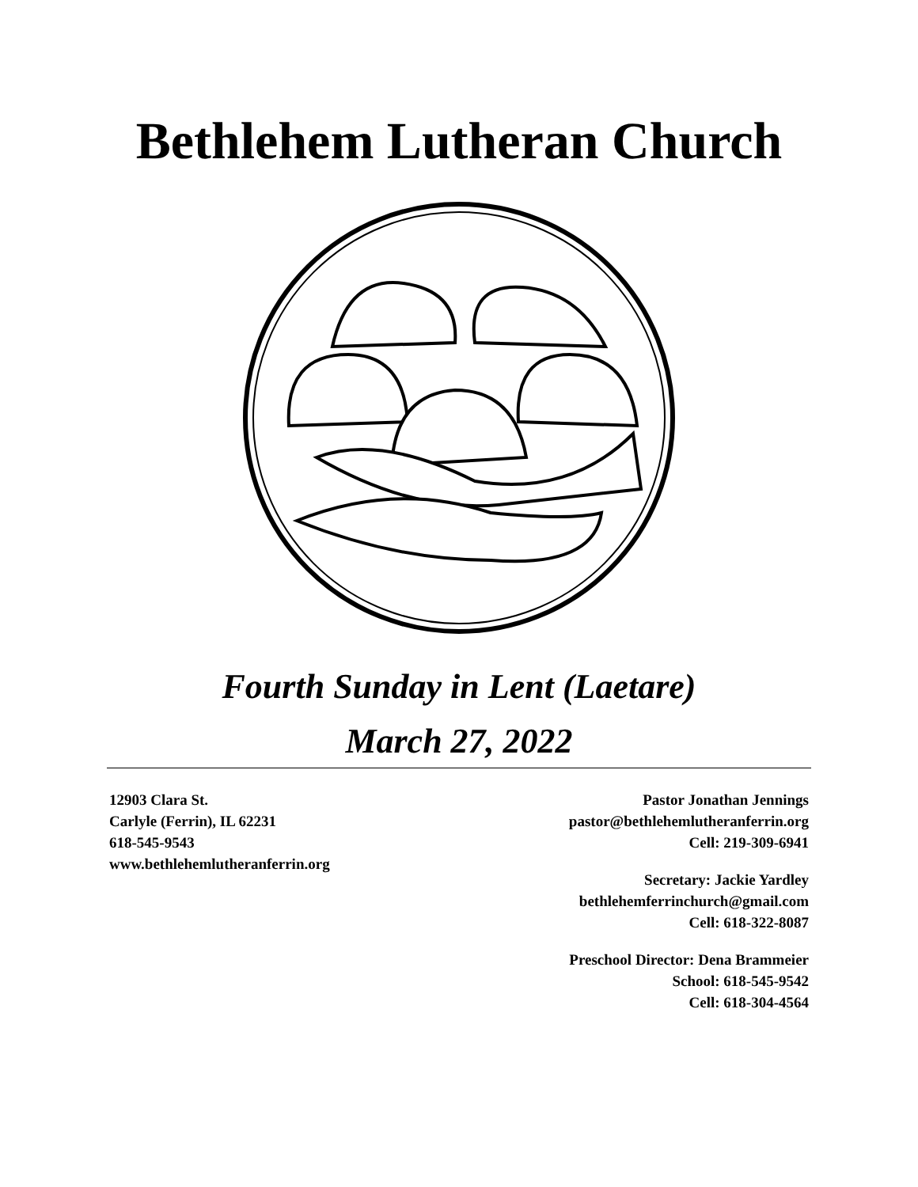Bethlehem Lutheran Church
Fourth Sunday in Lent (Laetare)
March 27, 2022
12903 Clara St.
Carlyle (Ferrin), IL 62231
618-545-9543
www.bethlehemlutheranferrin.org
Pastor Jonathan Jennings
pastor@bethlehemlutheranferrin.org
Cell: 219-309-6941
Secretary: Jackie Yardley
bethlehemferrinchurch@gmail.com
Cell: 618-322-8087
Preschool Director: Dena Brammeier
School: 618-545-9542
Cell: 618-304-4564